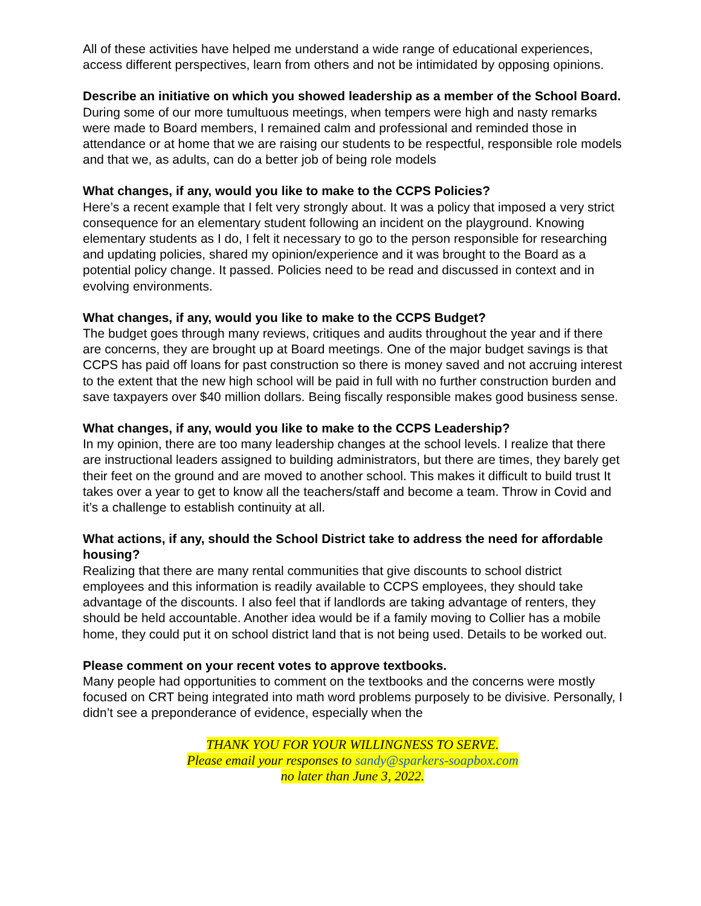All of these activities have helped me understand a wide range of educational experiences, access different perspectives, learn from others and not be intimidated by opposing opinions.
Describe an initiative on which you showed leadership as a member of the School Board.
During some of our more tumultuous meetings, when tempers were high and nasty remarks were made to Board members, I remained calm and professional and reminded those in attendance or at home that we are raising our students to be respectful, responsible role models and that we, as adults, can do a better job of being role models
What changes, if any, would you like to make to the CCPS Policies?
Here’s a recent example that I felt very strongly about. It was a policy that imposed a very strict consequence for an elementary student following an incident on the playground. Knowing elementary students as I do, I felt it necessary to go to the person responsible for researching and updating policies, shared my opinion/experience and it was brought to the Board as a potential policy change. It passed. Policies need to be read and discussed in context and in evolving environments.
What changes, if any, would you like to make to the CCPS Budget?
The budget goes through many reviews, critiques and audits throughout the year and if there are concerns, they are brought up at Board meetings. One of the major budget savings is that CCPS has paid off loans for past construction so there is money saved and not accruing interest to the extent that the new high school will be paid in full with no further construction burden and save taxpayers over $40 million dollars. Being fiscally responsible makes good business sense.
What changes, if any, would you like to make to the CCPS Leadership?
In my opinion, there are too many leadership changes at the school levels. I realize that there are instructional leaders assigned to building administrators, but there are times, they barely get their feet on the ground and are moved to another school. This makes it difficult to build trust It takes over a year to get to know all the teachers/staff and become a team. Throw in Covid and it’s a challenge to establish continuity at all.
What actions, if any, should the School District take to address the need for affordable housing?
Realizing that there are many rental communities that give discounts to school district employees and this information is readily available to CCPS employees, they should take advantage of the discounts. I also feel that if landlords are taking advantage of renters, they should be held accountable. Another idea would be if a family moving to Collier has a mobile home, they could put it on school district land that is not being used. Details to be worked out.
Please comment on your recent votes to approve textbooks.
Many people had opportunities to comment on the textbooks and the concerns were mostly focused on CRT being integrated into math word problems purposely to be divisive. Personally, I didn’t see a preponderance of evidence, especially when the
THANK YOU FOR YOUR WILLINGNESS TO SERVE.
Please email your responses to sandy@sparkers-soapbox.com
no later than June 3, 2022.